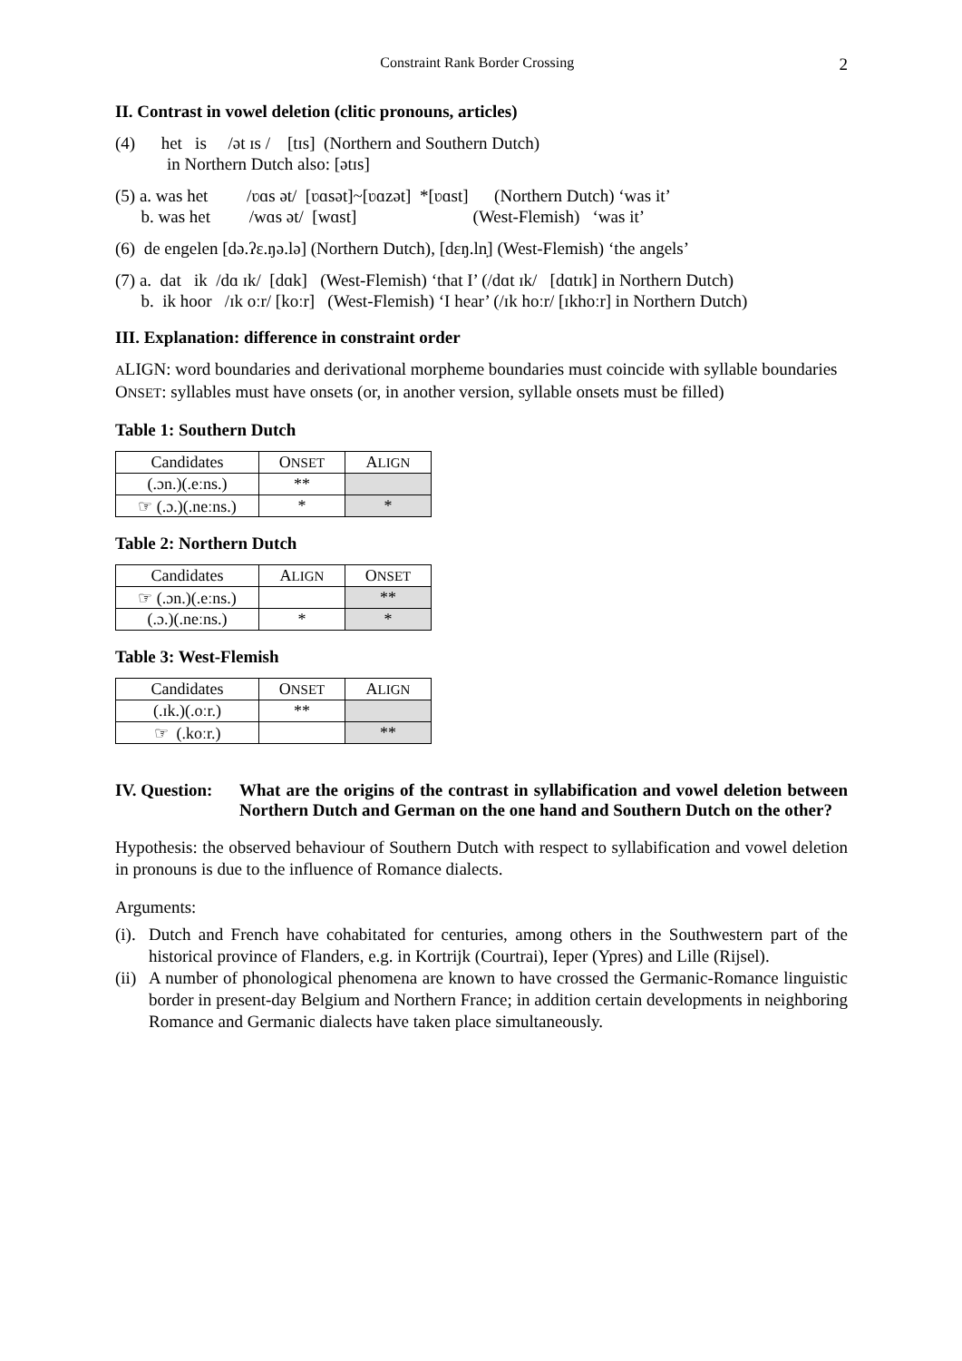Constraint Rank Border Crossing 2
II. Contrast in vowel deletion (clitic pronouns, articles)
(4) het is /ət ɪs / [tɪs] (Northern and Southern Dutch)
in Northern Dutch also: [ətɪs]
(5) a. was het /ʋɑs ət/ [ʋɑsət]~[ʋɑzət] *[ʋɑst] (Northern Dutch) ‘was it’
b. was het /wɑs ət/ [wɑst] (West-Flemish) ‘was it’
(6) de engelen [də.ʔɛ.ŋə.lə] (Northern Dutch), [dɛŋ.ln̩] (West-Flemish) ‘the angels’
(7) a. dat ik /dɑ ɪk/ [dɑk] (West-Flemish) ‘that I’ (/dɑt ɪk/ [dɑtɪk] in Northern Dutch)
b. ik hoor /ɪk oːr/ [koːr] (West-Flemish) ‘I hear’ (/ɪk hoːr/ [ɪkhoːr] in Northern Dutch)
III. Explanation: difference in constraint order
ALIGN: word boundaries and derivational morpheme boundaries must coincide with syllable boundaries
ONSET: syllables must have onsets (or, in another version, syllable onsets must be filled)
Table 1: Southern Dutch
| Candidates | O NSET | A LIGN |
| --- | --- | --- |
| (.ɔn.)(.eːns.) | ** | |
| ☞ (.ɔ.)(.neːns.) | * | * |
Table 2: Northern Dutch
| Candidates | A LIGN | O NSET |
| --- | --- | --- |
| ☞ (.ɔn.)(.eːns.) | | ** |
| (.ɔ.)(.neːns.) | * | * |
Table 3: West-Flemish
| Candidates | O NSET | A LIGN |
| --- | --- | --- |
| (.ɪk.)(.oːr.) | ** | |
| ☞ (.koːr.) | | ** |
IV. Question: What are the origins of the contrast in syllabification and vowel deletion between Northern Dutch and German on the one hand and Southern Dutch on the other?
Hypothesis: the observed behaviour of Southern Dutch with respect to syllabification and vowel deletion in pronouns is due to the influence of Romance dialects.
Arguments:
(i). Dutch and French have cohabitated for centuries, among others in the Southwestern part of the historical province of Flanders, e.g. in Kortrijk (Courtrai), Ieper (Ypres) and Lille (Rijsel).
(ii) A number of phonological phenomena are known to have crossed the Germanic-Romance linguistic border in present-day Belgium and Northern France; in addition certain developments in neighboring Romance and Germanic dialects have taken place simultaneously.